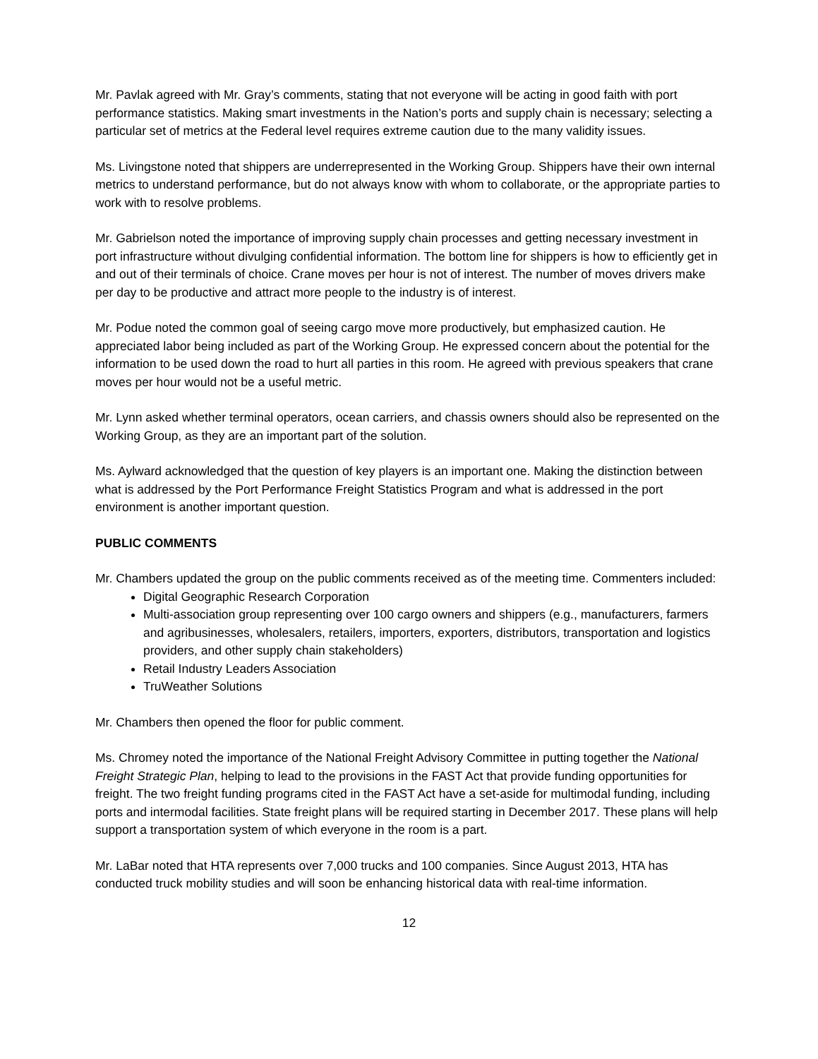Mr. Pavlak agreed with Mr. Gray’s comments, stating that not everyone will be acting in good faith with port performance statistics. Making smart investments in the Nation’s ports and supply chain is necessary; selecting a particular set of metrics at the Federal level requires extreme caution due to the many validity issues.
Ms. Livingstone noted that shippers are underrepresented in the Working Group. Shippers have their own internal metrics to understand performance, but do not always know with whom to collaborate, or the appropriate parties to work with to resolve problems.
Mr. Gabrielson noted the importance of improving supply chain processes and getting necessary investment in port infrastructure without divulging confidential information. The bottom line for shippers is how to efficiently get in and out of their terminals of choice. Crane moves per hour is not of interest. The number of moves drivers make per day to be productive and attract more people to the industry is of interest.
Mr. Podue noted the common goal of seeing cargo move more productively, but emphasized caution. He appreciated labor being included as part of the Working Group. He expressed concern about the potential for the information to be used down the road to hurt all parties in this room. He agreed with previous speakers that crane moves per hour would not be a useful metric.
Mr. Lynn asked whether terminal operators, ocean carriers, and chassis owners should also be represented on the Working Group, as they are an important part of the solution.
Ms. Aylward acknowledged that the question of key players is an important one. Making the distinction between what is addressed by the Port Performance Freight Statistics Program and what is addressed in the port environment is another important question.
PUBLIC COMMENTS
Mr. Chambers updated the group on the public comments received as of the meeting time. Commenters included:
Digital Geographic Research Corporation
Multi-association group representing over 100 cargo owners and shippers (e.g., manufacturers, farmers and agribusinesses, wholesalers, retailers, importers, exporters, distributors, transportation and logistics providers, and other supply chain stakeholders)
Retail Industry Leaders Association
TruWeather Solutions
Mr. Chambers then opened the floor for public comment.
Ms. Chromey noted the importance of the National Freight Advisory Committee in putting together the National Freight Strategic Plan, helping to lead to the provisions in the FAST Act that provide funding opportunities for freight. The two freight funding programs cited in the FAST Act have a set-aside for multimodal funding, including ports and intermodal facilities. State freight plans will be required starting in December 2017. These plans will help support a transportation system of which everyone in the room is a part.
Mr. LaBar noted that HTA represents over 7,000 trucks and 100 companies. Since August 2013, HTA has conducted truck mobility studies and will soon be enhancing historical data with real-time information.
12